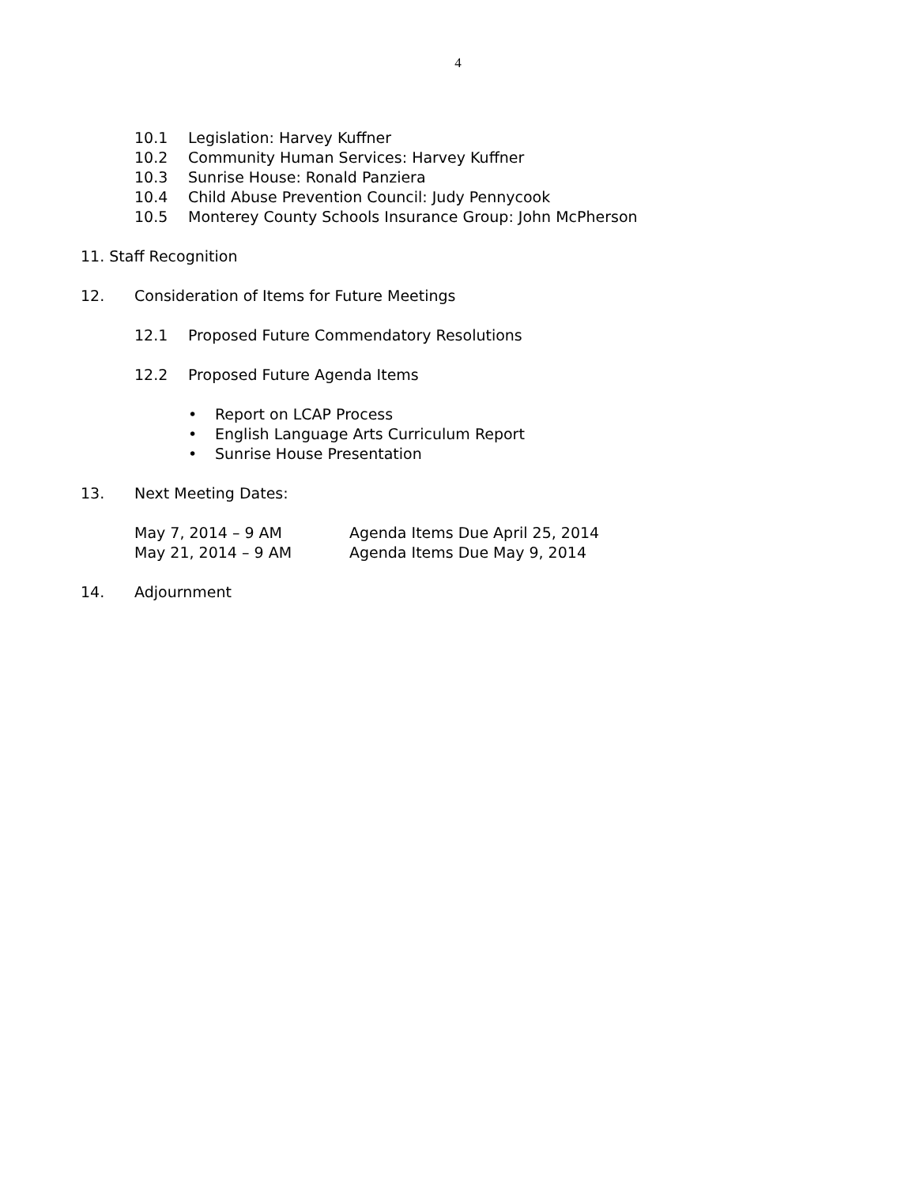4
10.1 Legislation: Harvey Kuffner
10.2 Community Human Services: Harvey Kuffner
10.3 Sunrise House: Ronald Panziera
10.4 Child Abuse Prevention Council: Judy Pennycook
10.5 Monterey County Schools Insurance Group: John McPherson
11. Staff Recognition
12. Consideration of Items for Future Meetings
12.1 Proposed Future Commendatory Resolutions
12.2 Proposed Future Agenda Items
• Report on LCAP Process
• English Language Arts Curriculum Report
• Sunrise House Presentation
13. Next Meeting Dates:
May 7, 2014 – 9 AM Agenda Items Due April 25, 2014
May 21, 2014 – 9 AM Agenda Items Due May 9, 2014
14. Adjournment